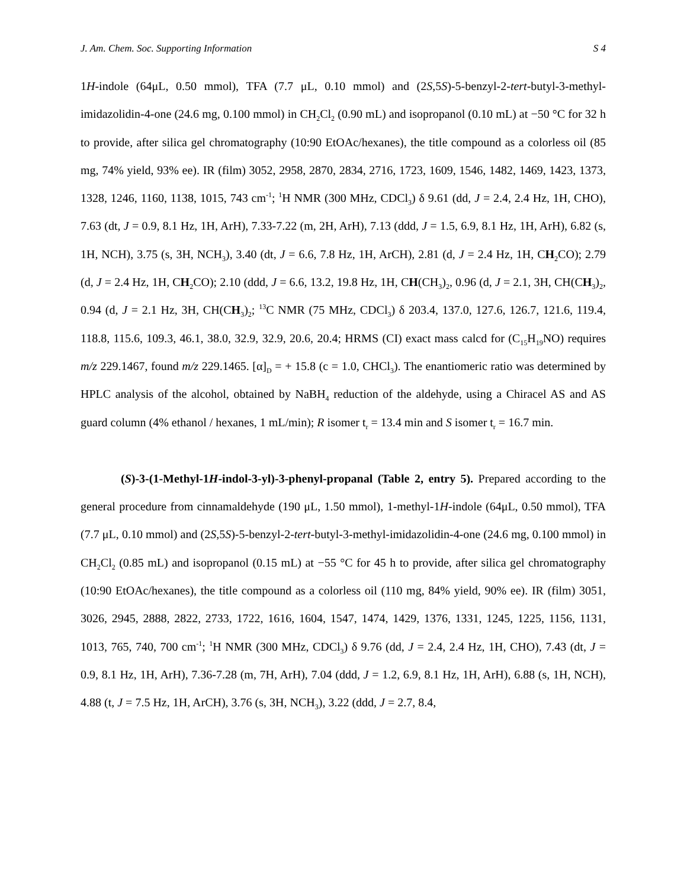J. Am. Chem. Soc. Supporting Information S 4
1H-indole (64μL, 0.50 mmol), TFA (7.7 μL, 0.10 mmol) and (2S,5S)-5-benzyl-2-tert-butyl-3-methyl-imidazolidin-4-one (24.6 mg, 0.100 mmol) in CH<sub>2</sub>Cl<sub>2</sub> (0.90 mL) and isopropanol (0.10 mL) at −50 °C for 32 h to provide, after silica gel chromatography (10:90 EtOAc/hexanes), the title compound as a colorless oil (85 mg, 74% yield, 93% ee). IR (film) 3052, 2958, 2870, 2834, 2716, 1723, 1609, 1546, 1482, 1469, 1423, 1373, 1328, 1246, 1160, 1138, 1015, 743 cm<sup>-1</sup>; <sup>1</sup>H NMR (300 MHz, CDCl<sub>3</sub>) δ 9.61 (dd, J = 2.4, 2.4 Hz, 1H, CHO), 7.63 (dt, J = 0.9, 8.1 Hz, 1H, ArH), 7.33-7.22 (m, 2H, ArH), 7.13 (ddd, J = 1.5, 6.9, 8.1 Hz, 1H, ArH), 6.82 (s, 1H, NCH), 3.75 (s, 3H, NCH<sub>3</sub>), 3.40 (dt, J = 6.6, 7.8 Hz, 1H, ArCH), 2.81 (d, J = 2.4 Hz, 1H, CH<sub>2</sub>CO); 2.79 (d, J = 2.4 Hz, 1H, CH<sub>2</sub>CO); 2.10 (ddd, J = 6.6, 13.2, 19.8 Hz, 1H, CH(CH<sub>3</sub>)<sub>2</sub>, 0.96 (d, J = 2.1, 3H, CH(CH<sub>3</sub>)<sub>2</sub>, 0.94 (d, J = 2.1 Hz, 3H, CH(CH<sub>3</sub>)<sub>2</sub>; <sup>13</sup>C NMR (75 MHz, CDCl<sub>3</sub>) δ 203.4, 137.0, 127.6, 126.7, 121.6, 119.4, 118.8, 115.6, 109.3, 46.1, 38.0, 32.9, 32.9, 20.6, 20.4; HRMS (CI) exact mass calcd for (C<sub>15</sub>H<sub>19</sub>NO) requires m/z 229.1467, found m/z 229.1465. [α]<sub>D</sub> = + 15.8 (c = 1.0, CHCl<sub>3</sub>). The enantiomeric ratio was determined by HPLC analysis of the alcohol, obtained by NaBH<sub>4</sub> reduction of the aldehyde, using a Chiracel AS and AS guard column (4% ethanol / hexanes, 1 mL/min); R isomer t<sub>r</sub> = 13.4 min and S isomer t<sub>r</sub> = 16.7 min.
(S)-3-(1-Methyl-1H-indol-3-yl)-3-phenyl-propanal (Table 2, entry 5). Prepared according to the general procedure from cinnamaldehyde (190 μL, 1.50 mmol), 1-methyl-1H-indole (64μL, 0.50 mmol), TFA (7.7 μL, 0.10 mmol) and (2S,5S)-5-benzyl-2-tert-butyl-3-methyl-imidazolidin-4-one (24.6 mg, 0.100 mmol) in CH<sub>2</sub>Cl<sub>2</sub> (0.85 mL) and isopropanol (0.15 mL) at −55 °C for 45 h to provide, after silica gel chromatography (10:90 EtOAc/hexanes), the title compound as a colorless oil (110 mg, 84% yield, 90% ee). IR (film) 3051, 3026, 2945, 2888, 2822, 2733, 1722, 1616, 1604, 1547, 1474, 1429, 1376, 1331, 1245, 1225, 1156, 1131, 1013, 765, 740, 700 cm<sup>-1</sup>; <sup>1</sup>H NMR (300 MHz, CDCl<sub>3</sub>) δ 9.76 (dd, J = 2.4, 2.4 Hz, 1H, CHO), 7.43 (dt, J = 0.9, 8.1 Hz, 1H, ArH), 7.36-7.28 (m, 7H, ArH), 7.04 (ddd, J = 1.2, 6.9, 8.1 Hz, 1H, ArH), 6.88 (s, 1H, NCH), 4.88 (t, J = 7.5 Hz, 1H, ArCH), 3.76 (s, 3H, NCH<sub>3</sub>), 3.22 (ddd, J = 2.7, 8.4,